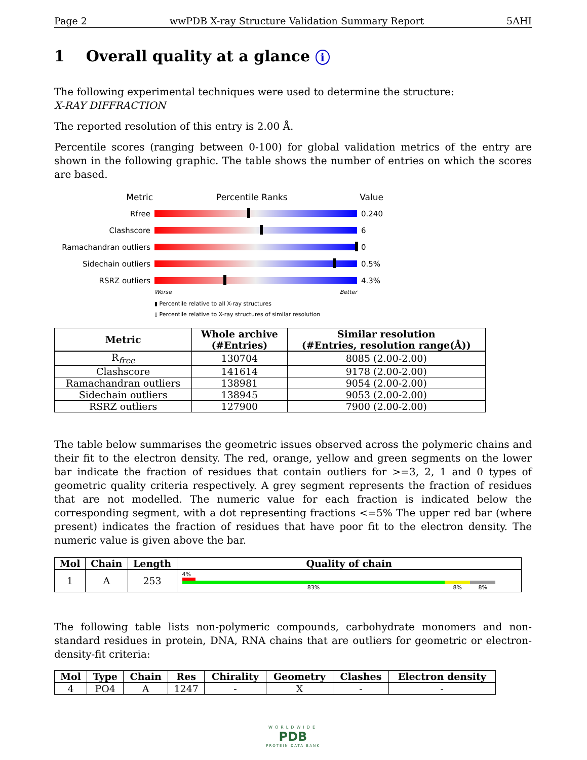Page 2 wwPDB X-ray Structure Validation Summary Report 5AHI
1 Overall quality at a glance i
The following experimental techniques were used to determine the structure:
X-RAY DIFFRACTION
The reported resolution of this entry is 2.00 Å.
Percentile scores (ranging between 0-100) for global validation metrics of the entry are shown in the following graphic. The table shows the number of entries on which the scores are based.
Metric Percentile Ranks Value
Rfree 0.240
Clashscore 6
Ramachandran outliers 0
Sidechain outliers 0.5%
RSRZ outliers 4.3%
Worse Better
▮ Percentile relative to all X-ray structures
▯ Percentile relative to X-ray structures of similar resolution
| Metric | Whole archive (#Entries) | Similar resolution (#Entries, resolution range(Å)) |
| --- | --- | --- |
| R<sub>free</sub> | 130704 | 8085 (2.00-2.00) |
| Clashscore | 141614 | 9178 (2.00-2.00) |
| Ramachandran outliers | 138981 | 9054 (2.00-2.00) |
| Sidechain outliers | 138945 | 9053 (2.00-2.00) |
| RSRZ outliers | 127900 | 7900 (2.00-2.00) |
The table below summarises the geometric issues observed across the polymeric chains and their fit to the electron density. The red, orange, yellow and green segments on the lower bar indicate the fraction of residues that contain outliers for >=3, 2, 1 and 0 types of geometric quality criteria respectively. A grey segment represents the fraction of residues that are not modelled. The numeric value for each fraction is indicated below the corresponding segment, with a dot representing fractions <=5% The upper red bar (where present) indicates the fraction of residues that have poor fit to the electron density. The numeric value is given above the bar.
| Mol | Chain | Length | Quality of chain |
| --- | --- | --- | --- |
| 1 | A | 253 | 4% 83% 8% 8% |
The following table lists non-polymeric compounds, carbohydrate monomers and non-standard residues in protein, DNA, RNA chains that are outliers for geometric or electron-density-fit criteria:
| Mol | Type | Chain | Res | Chirality | Geometry | Clashes | Electron density |
| --- | --- | --- | --- | --- | --- | --- | --- |
| 4 | PO4 | A | 1247 | - | X | - | - |
WORLDWIDE
PDB
PROTEIN DATA BANK